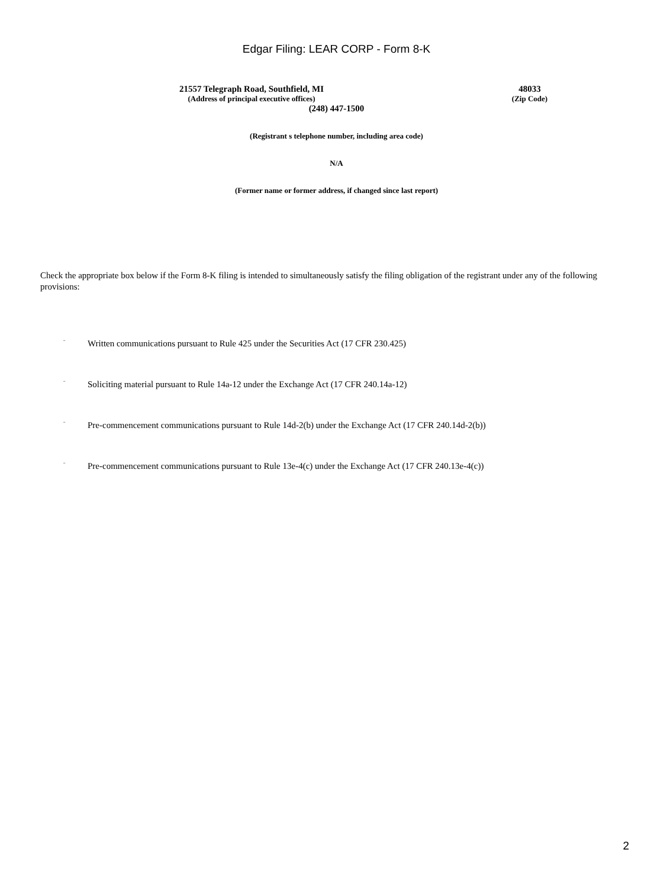Edgar Filing: LEAR CORP - Form 8-K
21557 Telegraph Road, Southfield, MI
(Address of principal executive offices)
48033
(Zip Code)
(248) 447-1500
(Registrant s telephone number, including area code)
N/A
(Former name or former address, if changed since last report)
Check the appropriate box below if the Form 8-K filing is intended to simultaneously satisfy the filing obligation of the registrant under any of the following provisions:
¨ Written communications pursuant to Rule 425 under the Securities Act (17 CFR 230.425)
¨ Soliciting material pursuant to Rule 14a-12 under the Exchange Act (17 CFR 240.14a-12)
¨ Pre-commencement communications pursuant to Rule 14d-2(b) under the Exchange Act (17 CFR 240.14d-2(b))
¨ Pre-commencement communications pursuant to Rule 13e-4(c) under the Exchange Act (17 CFR 240.13e-4(c))
2